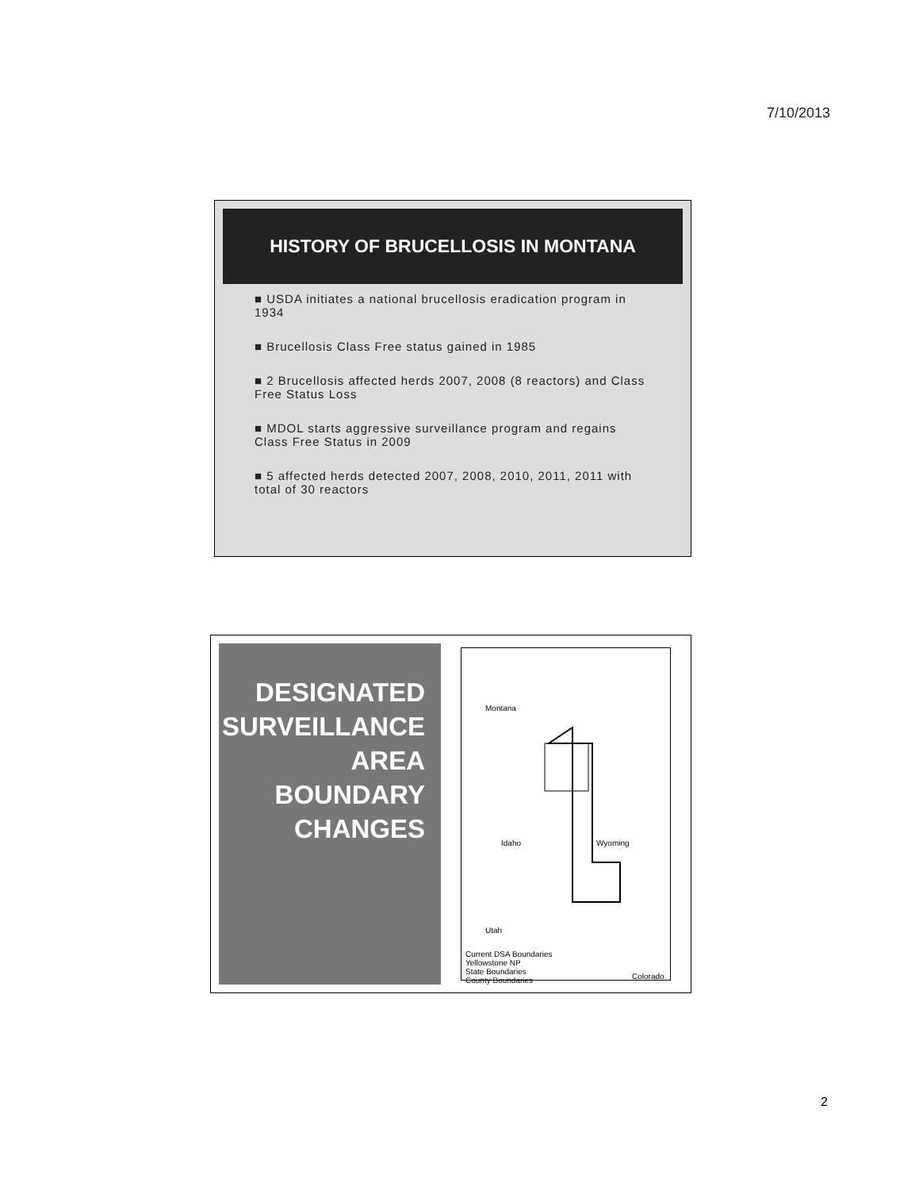7/10/2013
HISTORY OF BRUCELLOSIS IN MONTANA
■ USDA initiates a national brucellosis eradication program in 1934
■ Brucellosis Class Free status gained in 1985
■ 2 Brucellosis affected herds 2007, 2008 (8 reactors) and Class Free Status Loss
■ MDOL starts aggressive surveillance program and regains Class Free Status in 2009
■ 5 affected herds detected 2007, 2008, 2010, 2011, 2011 with total of 30 reactors
DESIGNATED SURVEILLANCE AREA BOUNDARY CHANGES
Montana
Idaho Wyoming
Utah
Current DSA Boundaries
Yellowstone NP
State Boundaries
County Boundaries
Colorado
2